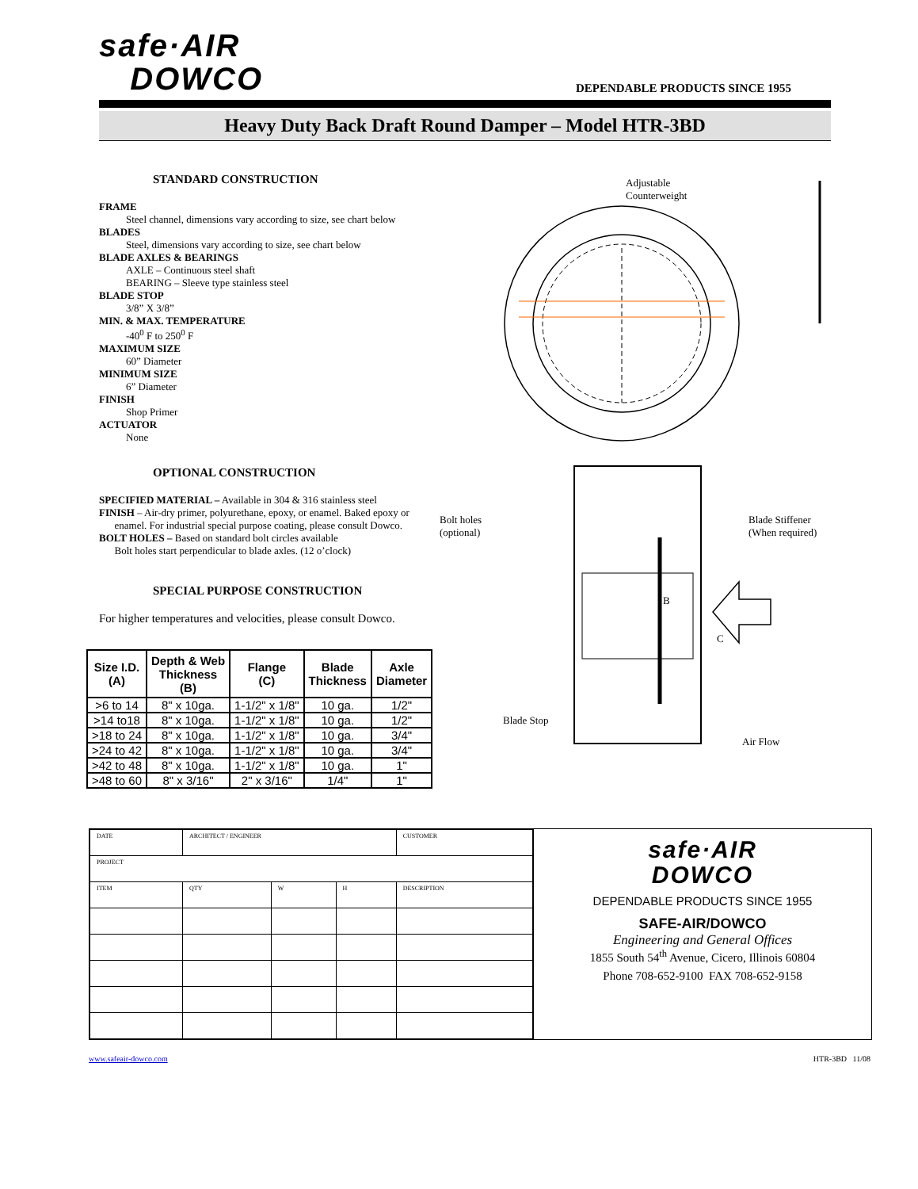safe·AIR
DOWCO
DEPENDABLE PRODUCTS SINCE 1955
Heavy Duty Back Draft Round Damper – Model HTR-3BD
STANDARD CONSTRUCTION
FRAME
Steel channel, dimensions vary according to size, see chart below
BLADES
Steel, dimensions vary according to size, see chart below
BLADE AXLES & BEARINGS
AXLE – Continuous steel shaft
BEARING – Sleeve type stainless steel
BLADE STOP
3/8” X 3/8”
MIN. & MAX. TEMPERATURE
-40<sup>0</sup> F to 250<sup>0</sup> F
MAXIMUM SIZE
60” Diameter
MINIMUM SIZE
6” Diameter
FINISH
Shop Primer
ACTUATOR
None
OPTIONAL CONSTRUCTION
SPECIFIED MATERIAL – Available in 304 & 316 stainless steel
FINISH – Air-dry primer, polyurethane, epoxy, or enamel. Baked epoxy or
enamel. For industrial special purpose coating, please consult Dowco.
BOLT HOLES – Based on standard bolt circles available
Bolt holes start perpendicular to blade axles. (12 o’clock)
SPECIAL PURPOSE CONSTRUCTION
For higher temperatures and velocities, please consult Dowco.
| Size I.D. (A) | Depth & Web Thickness (B) | Flange (C) | Blade Thickness | Axle Diameter |
| --- | --- | --- | --- | --- |
| >6 to 14 | 8" x 10ga. | 1-1/2" x 1/8" | 10 ga. | 1/2" |
| >14 to18 | 8" x 10ga. | 1-1/2" x 1/8" | 10 ga. | 1/2" |
| >18 to 24 | 8" x 10ga. | 1-1/2" x 1/8" | 10 ga. | 3/4" |
| >24 to 42 | 8" x 10ga. | 1-1/2" x 1/8" | 10 ga. | 3/4" |
| >42 to 48 | 8" x 10ga. | 1-1/2" x 1/8" | 10 ga. | 1" |
| >48 to 60 | 8" x 3/16" | 2" x 3/16" | 1/4" | 1" |
Adjustable
Counterweight
Bolt holes
(optional)
Blade Stiffener
(When required)
B
C
Blade Stop
Air Flow
| DATE | ARCHITECT / ENGINEER | | | CUSTOMER |
| PROJECT | | | | |
| ITEM | QTY | W | H | DESCRIPTION |
safe·AIR
DOWCO
DEPENDABLE PRODUCTS SINCE 1955
SAFE-AIR/DOWCO
Engineering and General Offices
1855 South 54<sup>th</sup> Avenue, Cicero, Illinois 60804
Phone 708-652-9100 FAX 708-652-9158
www.safeair-dowco.com HTR-3BD 11/08